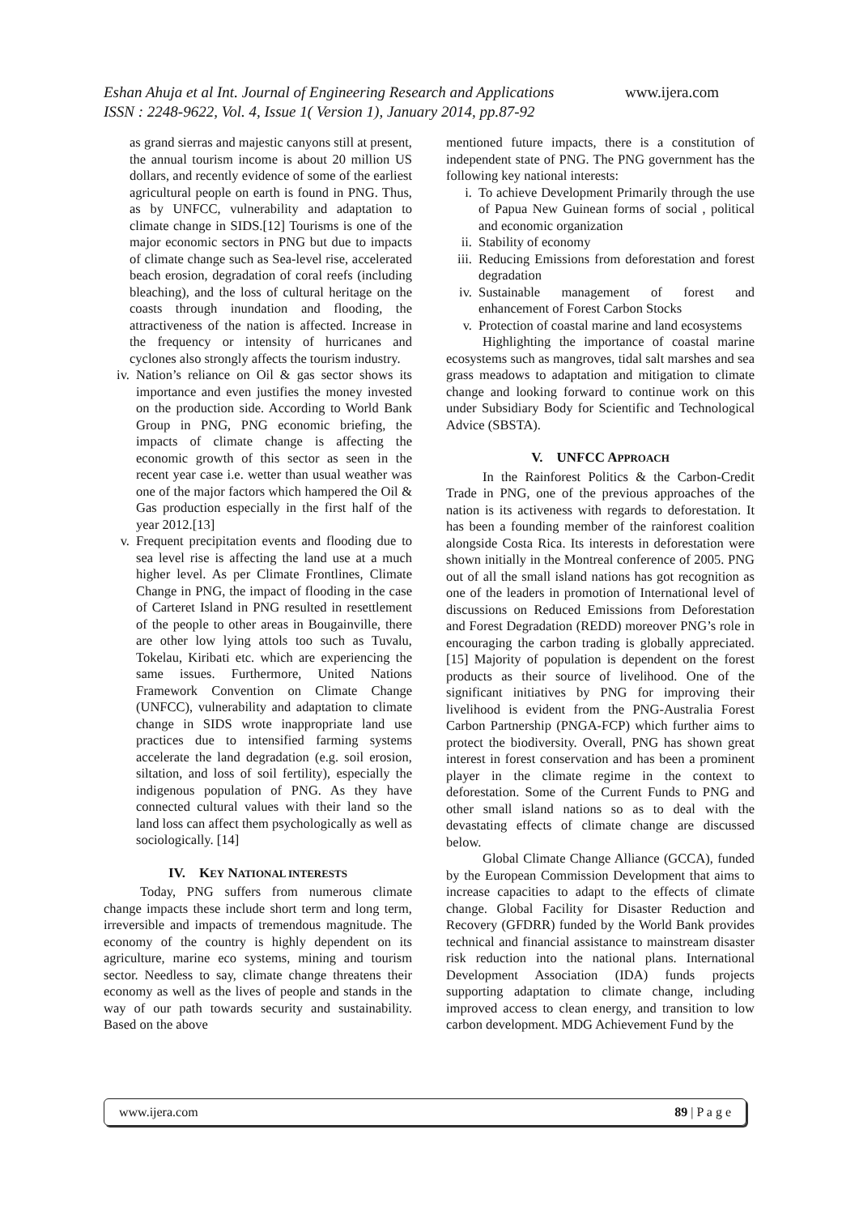Eshan Ahuja et al Int. Journal of Engineering Research and Applications www.ijera.com
ISSN : 2248-9622, Vol. 4, Issue 1( Version 1), January 2014, pp.87-92
as grand sierras and majestic canyons still at present, the annual tourism income is about 20 million US dollars, and recently evidence of some of the earliest agricultural people on earth is found in PNG. Thus, as by UNFCC, vulnerability and adaptation to climate change in SIDS.[12] Tourisms is one of the major economic sectors in PNG but due to impacts of climate change such as Sea-level rise, accelerated beach erosion, degradation of coral reefs (including bleaching), and the loss of cultural heritage on the coasts through inundation and flooding, the attractiveness of the nation is affected. Increase in the frequency or intensity of hurricanes and cyclones also strongly affects the tourism industry.
iv. Nation’s reliance on Oil & gas sector shows its importance and even justifies the money invested on the production side. According to World Bank Group in PNG, PNG economic briefing, the impacts of climate change is affecting the economic growth of this sector as seen in the recent year case i.e. wetter than usual weather was one of the major factors which hampered the Oil & Gas production especially in the first half of the year 2012.[13]
v. Frequent precipitation events and flooding due to sea level rise is affecting the land use at a much higher level. As per Climate Frontlines, Climate Change in PNG, the impact of flooding in the case of Carteret Island in PNG resulted in resettlement of the people to other areas in Bougainville, there are other low lying attols too such as Tuvalu, Tokelau, Kiribati etc. which are experiencing the same issues. Furthermore, United Nations Framework Convention on Climate Change (UNFCC), vulnerability and adaptation to climate change in SIDS wrote inappropriate land use practices due to intensified farming systems accelerate the land degradation (e.g. soil erosion, siltation, and loss of soil fertility), especially the indigenous population of PNG. As they have connected cultural values with their land so the land loss can affect them psychologically as well as sociologically. [14]
IV. KEY NATIONAL INTERESTS
Today, PNG suffers from numerous climate change impacts these include short term and long term, irreversible and impacts of tremendous magnitude. The economy of the country is highly dependent on its agriculture, marine eco systems, mining and tourism sector. Needless to say, climate change threatens their economy as well as the lives of people and stands in the way of our path towards security and sustainability. Based on the above
mentioned future impacts, there is a constitution of independent state of PNG. The PNG government has the following key national interests:
i. To achieve Development Primarily through the use of Papua New Guinean forms of social , political and economic organization
ii. Stability of economy
iii. Reducing Emissions from deforestation and forest degradation
iv. Sustainable management of forest and enhancement of Forest Carbon Stocks
v. Protection of coastal marine and land ecosystems
Highlighting the importance of coastal marine ecosystems such as mangroves, tidal salt marshes and sea grass meadows to adaptation and mitigation to climate change and looking forward to continue work on this under Subsidiary Body for Scientific and Technological Advice (SBSTA).
V. UNFCC APPROACH
In the Rainforest Politics & the Carbon-Credit Trade in PNG, one of the previous approaches of the nation is its activeness with regards to deforestation. It has been a founding member of the rainforest coalition alongside Costa Rica. Its interests in deforestation were shown initially in the Montreal conference of 2005. PNG out of all the small island nations has got recognition as one of the leaders in promotion of International level of discussions on Reduced Emissions from Deforestation and Forest Degradation (REDD) moreover PNG’s role in encouraging the carbon trading is globally appreciated. [15] Majority of population is dependent on the forest products as their source of livelihood. One of the significant initiatives by PNG for improving their livelihood is evident from the PNG-Australia Forest Carbon Partnership (PNGA-FCP) which further aims to protect the biodiversity. Overall, PNG has shown great interest in forest conservation and has been a prominent player in the climate regime in the context to deforestation. Some of the Current Funds to PNG and other small island nations so as to deal with the devastating effects of climate change are discussed below.
Global Climate Change Alliance (GCCA), funded by the European Commission Development that aims to increase capacities to adapt to the effects of climate change. Global Facility for Disaster Reduction and Recovery (GFDRR) funded by the World Bank provides technical and financial assistance to mainstream disaster risk reduction into the national plans. International Development Association (IDA) funds projects supporting adaptation to climate change, including improved access to clean energy, and transition to low carbon development. MDG Achievement Fund by the
www.ijera.com 89 | P a g e